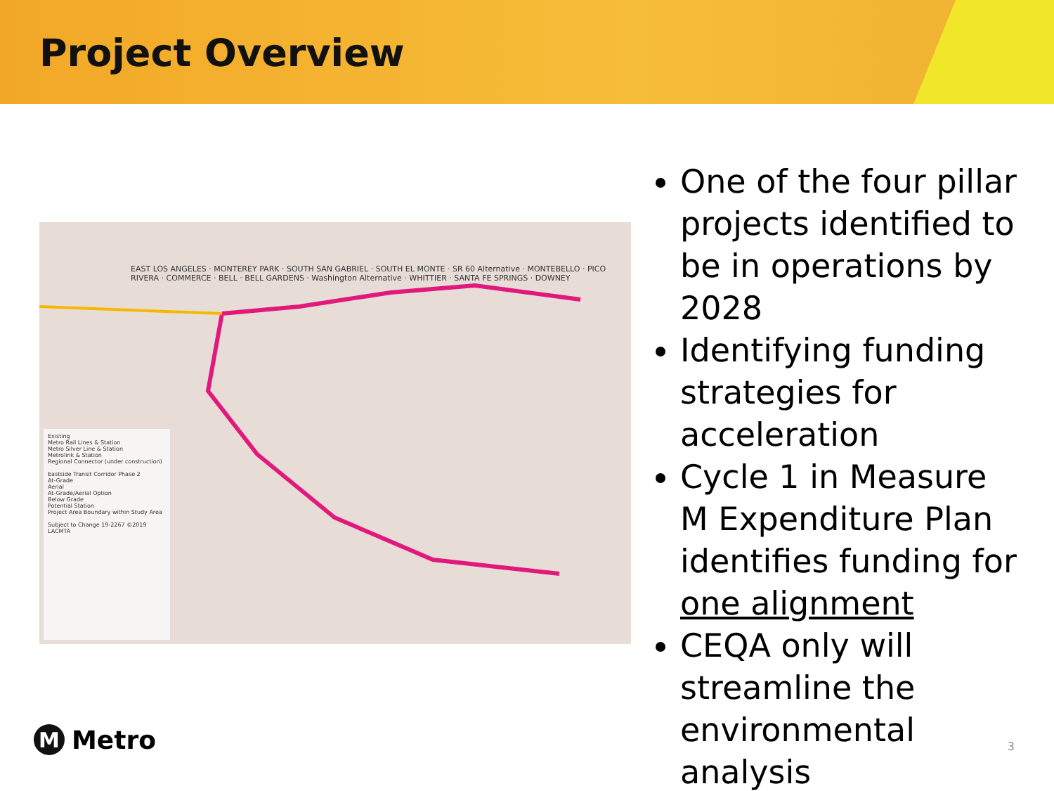Project Overview
EAST LOS ANGELES · MONTEREY PARK · SOUTH SAN GABRIEL · SOUTH EL MONTE · SR 60 Alternative · MONTEBELLO · PICO RIVERA · COMMERCE · BELL · BELL GARDENS · Washington Alternative · WHITTIER · SANTA FE SPRINGS · DOWNEY
Existing
Metro Rail Lines & Station
Metro Silver Line & Station
Metrolink & Station
Regional Connector (under construction)
Eastside Transit Corridor Phase 2
At-Grade
Aerial
At-Grade/Aerial Option
Below Grade
Potential Station
Project Area Boundary within Study Area
Subject to Change 19-2267 ©2019 LACMTA
One of the four pillar projects identified to be in operations by 2028
Identifying funding strategies for acceleration
Cycle 1 in Measure M Expenditure Plan identifies funding for one alignment
CEQA only will streamline the environmental analysis
M Metro 3